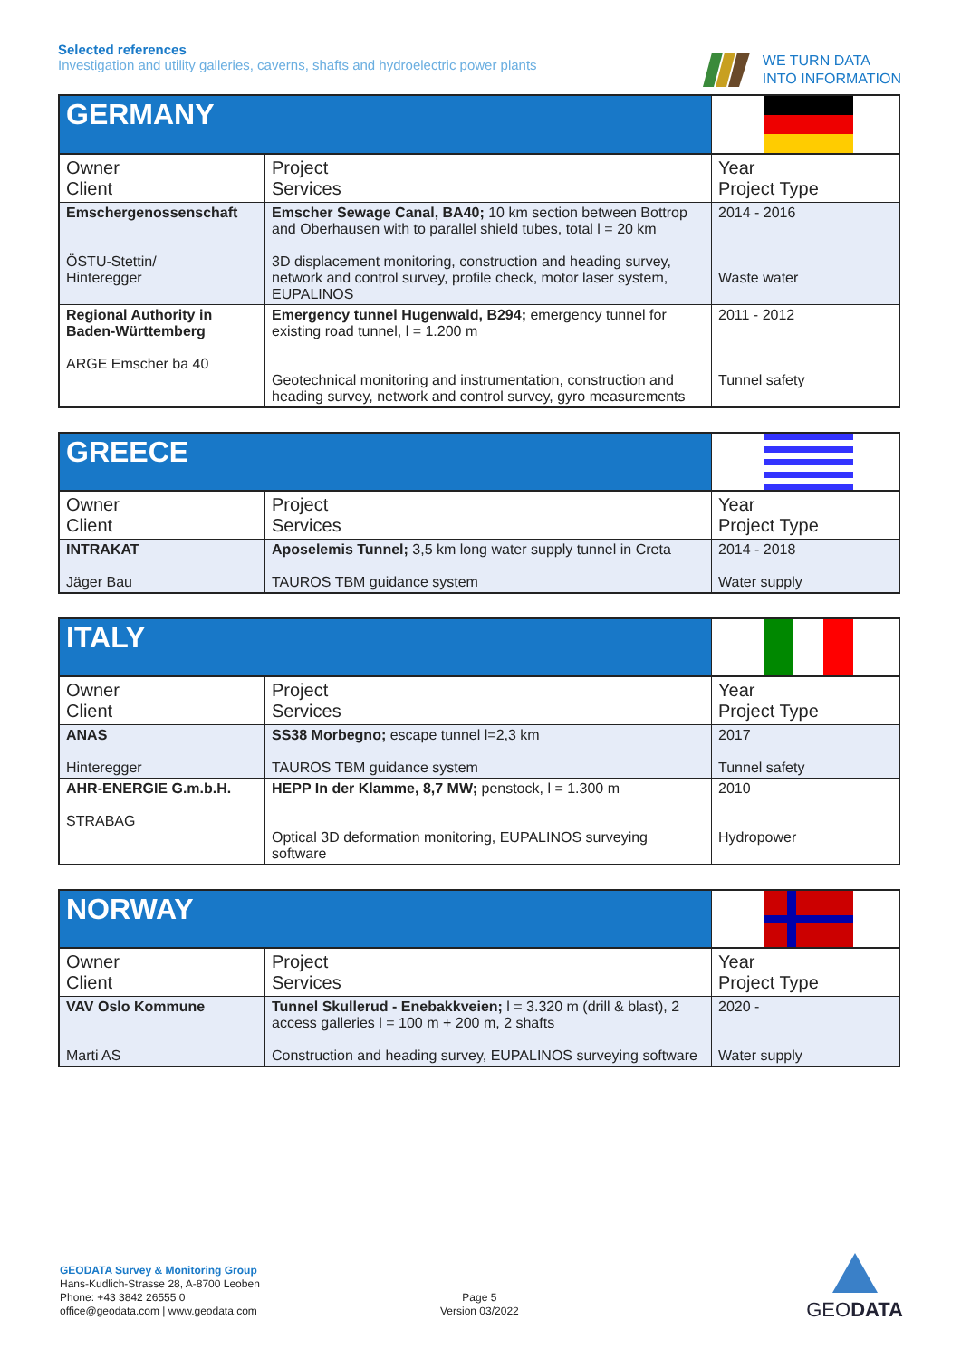Selected references
Investigation and utility galleries, caverns, shafts and hydroelectric power plants
WE TURN DATA
INTO INFORMATION
| GERMANY | | |
| Owner Client | Project Services | Year Project Type |
| Emschergenossenschaft ÖSTU-Stettin/ Hinteregger | Emscher Sewage Canal, BA40; 10 km section between Bottrop and Oberhausen with to parallel shield tubes, total l = 20 km 3D displacement monitoring, construction and heading survey, network and control survey, profile check, motor laser system, EUPALINOS | 2014 - 2016 Waste water |
| Regional Authority in Baden-Württemberg ARGE Emscher ba 40 | Emergency tunnel Hugenwald, B294; emergency tunnel for existing road tunnel, l = 1.200 m Geotechnical monitoring and instrumentation, construction and heading survey, network and control survey, gyro measurements | 2011 - 2012 Tunnel safety |
| GREECE | | |
| Owner Client | Project Services | Year Project Type |
| INTRAKAT Jäger Bau | Aposelemis Tunnel; 3,5 km long water supply tunnel in Creta TAUROS TBM guidance system | 2014 - 2018 Water supply |
| ITALY | | |
| Owner Client | Project Services | Year Project Type |
| ANAS Hinteregger | SS38 Morbegno; escape tunnel l=2,3 km TAUROS TBM guidance system | 2017 Tunnel safety |
| AHR-ENERGIE G.m.b.H. STRABAG | HEPP In der Klamme, 8,7 MW; penstock, l = 1.300 m Optical 3D deformation monitoring, EUPALINOS surveying software | 2010 Hydropower |
| NORWAY | | |
| Owner Client | Project Services | Year Project Type |
| VAV Oslo Kommune Marti AS | Tunnel Skullerud - Enebakkveien; l = 3.320 m (drill & blast), 2 access galleries l = 100 m + 200 m, 2 shafts Construction and heading survey, EUPALINOS surveying software | 2020 - Water supply |
GEODATA Survey & Monitoring Group
Hans-Kudlich-Strasse 28, A-8700 Leoben
Phone: +43 3842 26555 0
office@geodata.com | www.geodata.com
Page 5
Version 03/2022
GEODATA